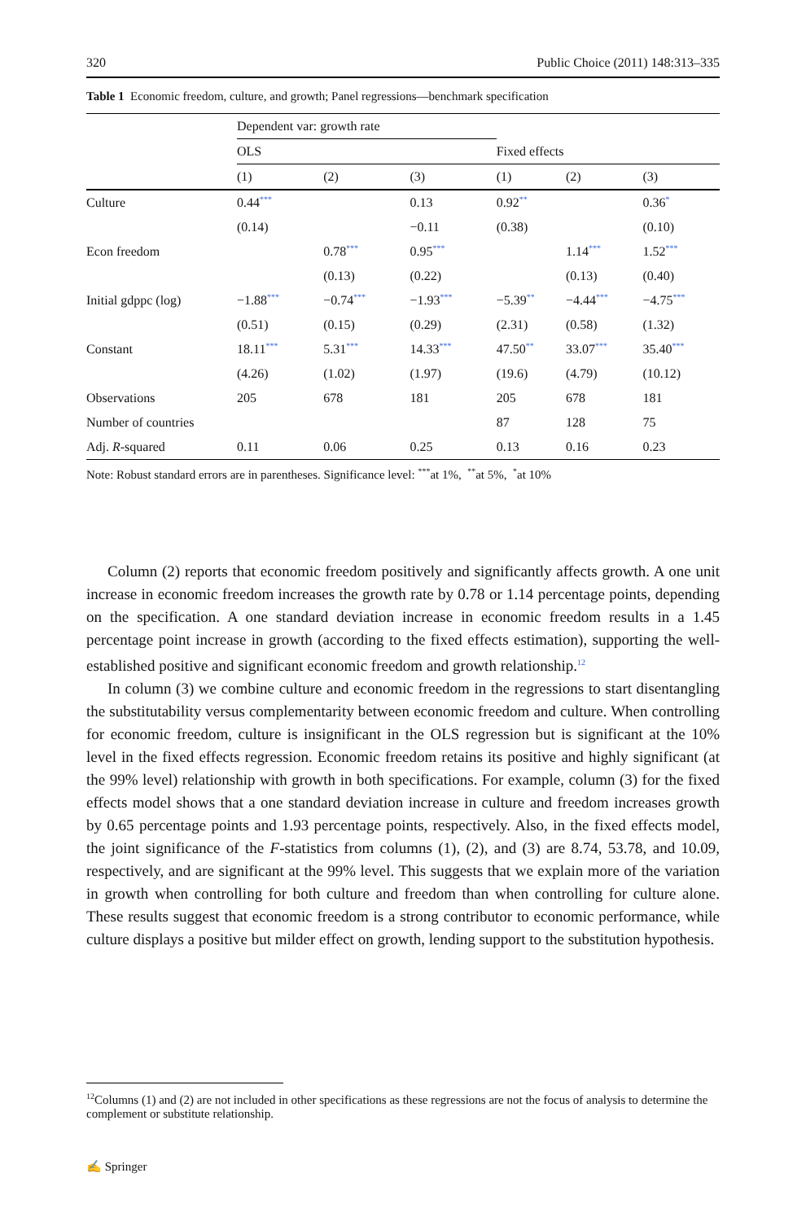320 Public Choice (2011) 148:313–335
Table 1 Economic freedom, culture, and growth; Panel regressions—benchmark specification
| | Dependent var: growth rate | | | | | |
| --- | --- | --- | --- | --- | --- | --- |
| | OLS | | | Fixed effects | | |
| | (1) | (2) | (3) | (1) | (2) | (3) |
| Culture | 0.44<sup>***</sup> | | 0.13 | 0.92<sup>**</sup> | | 0.36<sup>*</sup> |
| | (0.14) | | −0.11 | (0.38) | | (0.10) |
| Econ freedom | | 0.78<sup>***</sup> | 0.95<sup>***</sup> | | 1.14<sup>***</sup> | 1.52<sup>***</sup> |
| | | (0.13) | (0.22) | | (0.13) | (0.40) |
| Initial gdppc (log) | −1.88<sup>***</sup> | −0.74<sup>***</sup> | −1.93<sup>***</sup> | −5.39<sup>**</sup> | −4.44<sup>***</sup> | −4.75<sup>***</sup> |
| | (0.51) | (0.15) | (0.29) | (2.31) | (0.58) | (1.32) |
| Constant | 18.11<sup>***</sup> | 5.31<sup>***</sup> | 14.33<sup>***</sup> | 47.50<sup>**</sup> | 33.07<sup>***</sup> | 35.40<sup>***</sup> |
| | (4.26) | (1.02) | (1.97) | (19.6) | (4.79) | (10.12) |
| Observations | 205 | 678 | 181 | 205 | 678 | 181 |
| Number of countries | | | | 87 | 128 | 75 |
| Adj. R -squared | 0.11 | 0.06 | 0.25 | 0.13 | 0.16 | 0.23 |
Note: Robust standard errors are in parentheses. Significance level: <sup>***</sup>at 1%, <sup>**</sup>at 5%, <sup>*</sup>at 10%
Column (2) reports that economic freedom positively and significantly affects growth. A one unit increase in economic freedom increases the growth rate by 0.78 or 1.14 percentage points, depending on the specification. A one standard deviation increase in economic freedom results in a 1.45 percentage point increase in growth (according to the fixed effects estimation), supporting the well-established positive and significant economic freedom and growth relationship.<sup>12</sup>
In column (3) we combine culture and economic freedom in the regressions to start disentangling the substitutability versus complementarity between economic freedom and culture. When controlling for economic freedom, culture is insignificant in the OLS regression but is significant at the 10% level in the fixed effects regression. Economic freedom retains its positive and highly significant (at the 99% level) relationship with growth in both specifications. For example, column (3) for the fixed effects model shows that a one standard deviation increase in culture and freedom increases growth by 0.65 percentage points and 1.93 percentage points, respectively. Also, in the fixed effects model, the joint significance of the F-statistics from columns (1), (2), and (3) are 8.74, 53.78, and 10.09, respectively, and are significant at the 99% level. This suggests that we explain more of the variation in growth when controlling for both culture and freedom than when controlling for culture alone. These results suggest that economic freedom is a strong contributor to economic performance, while culture displays a positive but milder effect on growth, lending support to the substitution hypothesis.
<sup>12</sup> Columns (1) and (2) are not included in other specifications as these regressions are not the focus of analysis to determine the complement or substitute relationship.
✍ Springer